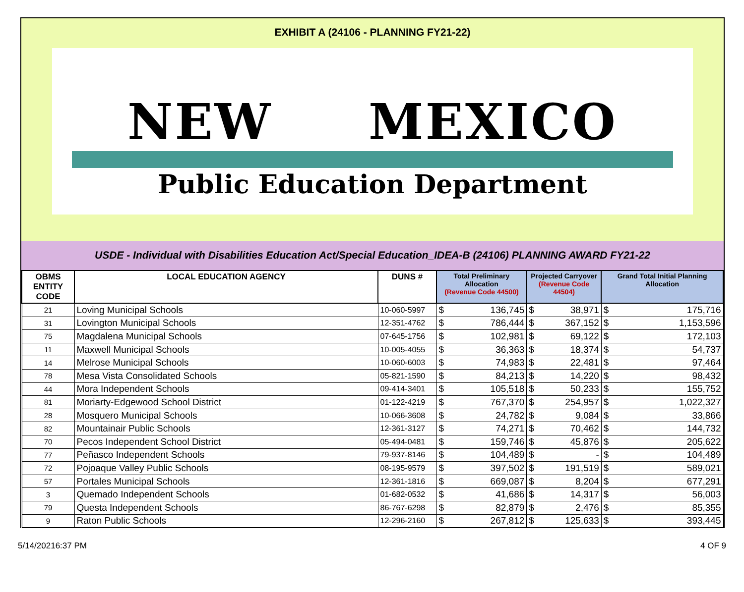EXHIBIT A (24106 - PLANNING FY21-22)
NEW MEXICO
Public Education Department
USDE - Individual with Disabilities Education Act/Special Education_IDEA-B (24106) PLANNING AWARD FY21-22
| OBMS ENTITY CODE | LOCAL EDUCATION AGENCY | DUNS # | Total Preliminary Allocation (Revenue Code 44500) | | Projected Carryover (Revenue Code 44504) | | Grand Total Initial Planning Allocation | |
| --- | --- | --- | --- | --- | --- | --- | --- | --- |
| 21 | Loving Municipal Schools | 10-060-5997 | $ | 136,745 | $ | 38,971 | $ | 175,716 |
| 31 | Lovington Municipal Schools | 12-351-4762 | $ | 786,444 | $ | 367,152 | $ | 1,153,596 |
| 75 | Magdalena Municipal Schools | 07-645-1756 | $ | 102,981 | $ | 69,122 | $ | 172,103 |
| 11 | Maxwell Municipal Schools | 10-005-4055 | $ | 36,363 | $ | 18,374 | $ | 54,737 |
| 14 | Melrose Municipal Schools | 10-060-6003 | $ | 74,983 | $ | 22,481 | $ | 97,464 |
| 78 | Mesa Vista Consolidated Schools | 05-821-1590 | $ | 84,213 | $ | 14,220 | $ | 98,432 |
| 44 | Mora Independent Schools | 09-414-3401 | $ | 105,518 | $ | 50,233 | $ | 155,752 |
| 81 | Moriarty-Edgewood School District | 01-122-4219 | $ | 767,370 | $ | 254,957 | $ | 1,022,327 |
| 28 | Mosquero Municipal Schools | 10-066-3608 | $ | 24,782 | $ | 9,084 | $ | 33,866 |
| 82 | Mountainair Public Schools | 12-361-3127 | $ | 74,271 | $ | 70,462 | $ | 144,732 |
| 70 | Pecos Independent School District | 05-494-0481 | $ | 159,746 | $ | 45,876 | $ | 205,622 |
| 77 | Peñasco Independent Schools | 79-937-8146 | $ | 104,489 | $ | - | $ | 104,489 |
| 72 | Pojoaque Valley Public Schools | 08-195-9579 | $ | 397,502 | $ | 191,519 | $ | 589,021 |
| 57 | Portales Municipal Schools | 12-361-1816 | $ | 669,087 | $ | 8,204 | $ | 677,291 |
| 3 | Quemado Independent Schools | 01-682-0532 | $ | 41,686 | $ | 14,317 | $ | 56,003 |
| 79 | Questa Independent Schools | 86-767-6298 | $ | 82,879 | $ | 2,476 | $ | 85,355 |
| 9 | Raton Public Schools | 12-296-2160 | $ | 267,812 | $ | 125,633 | $ | 393,445 |
5/14/20216:37 PM 4 OF 9